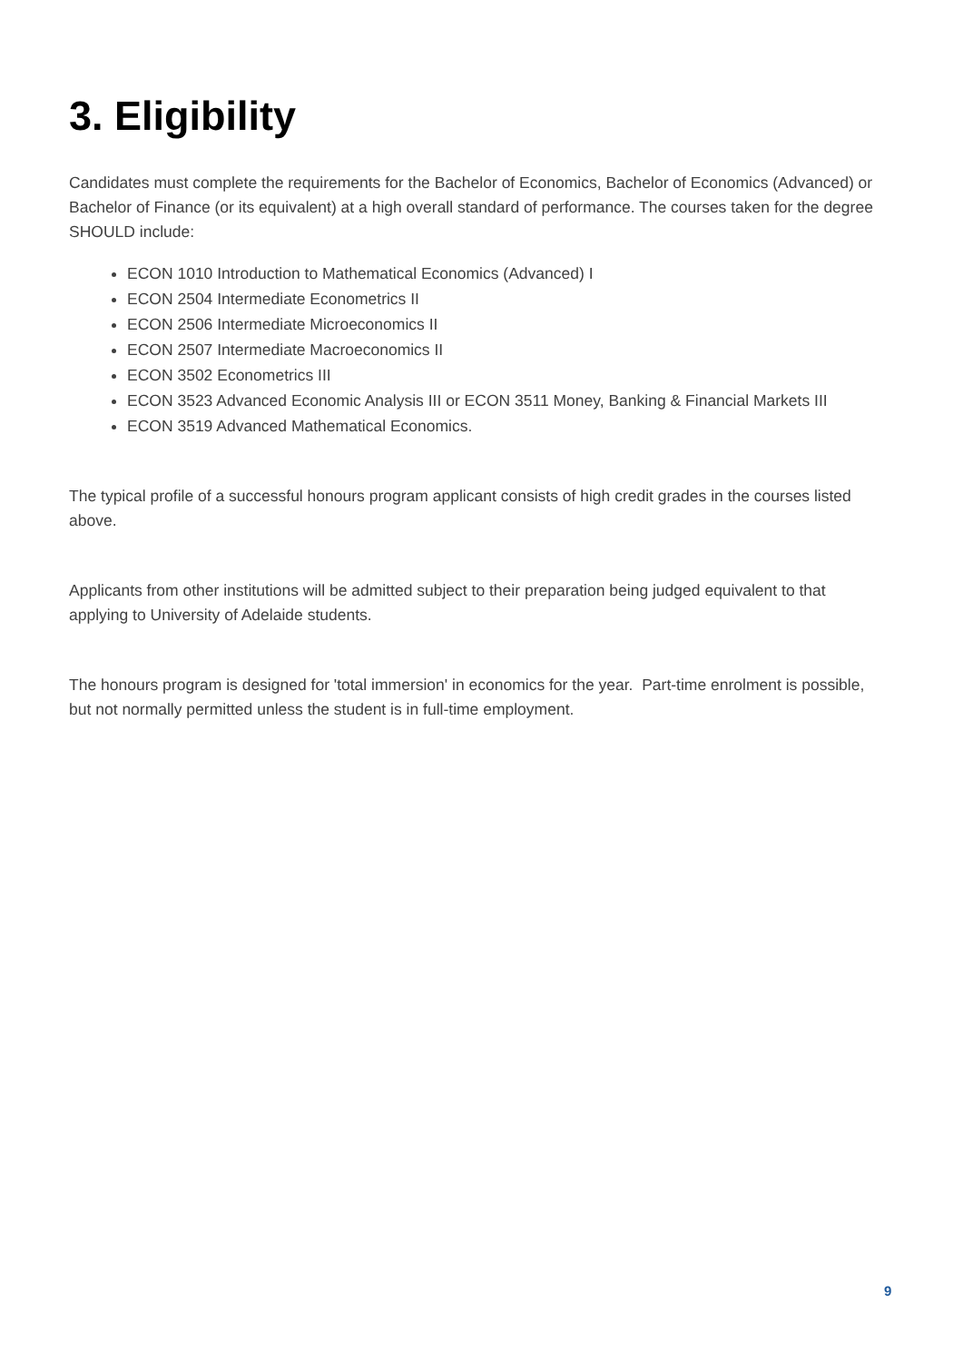3. Eligibility
Candidates must complete the requirements for the Bachelor of Economics, Bachelor of Economics (Advanced) or Bachelor of Finance (or its equivalent) at a high overall standard of performance. The courses taken for the degree SHOULD include:
ECON 1010 Introduction to Mathematical Economics (Advanced) I
ECON 2504 Intermediate Econometrics II
ECON 2506 Intermediate Microeconomics II
ECON 2507 Intermediate Macroeconomics II
ECON 3502 Econometrics III
ECON 3523 Advanced Economic Analysis III or ECON 3511 Money, Banking & Financial Markets III
ECON 3519 Advanced Mathematical Economics.
The typical profile of a successful honours program applicant consists of high credit grades in the courses listed above.
Applicants from other institutions will be admitted subject to their preparation being judged equivalent to that applying to University of Adelaide students.
The honours program is designed for 'total immersion' in economics for the year. Part-time enrolment is possible, but not normally permitted unless the student is in full-time employment.
9